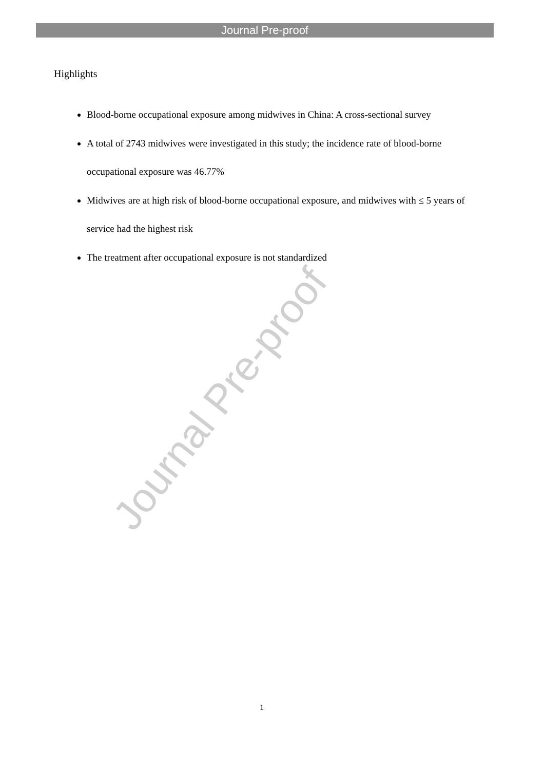Journal Pre-proof
Journal Pre-proof
Highlights
Blood-borne occupational exposure among midwives in China: A cross-sectional survey
A total of 2743 midwives were investigated in this study; the incidence rate of blood-borne occupational exposure was 46.77%
Midwives are at high risk of blood-borne occupational exposure, and midwives with ≤ 5 years of service had the highest risk
The treatment after occupational exposure is not standardized
1